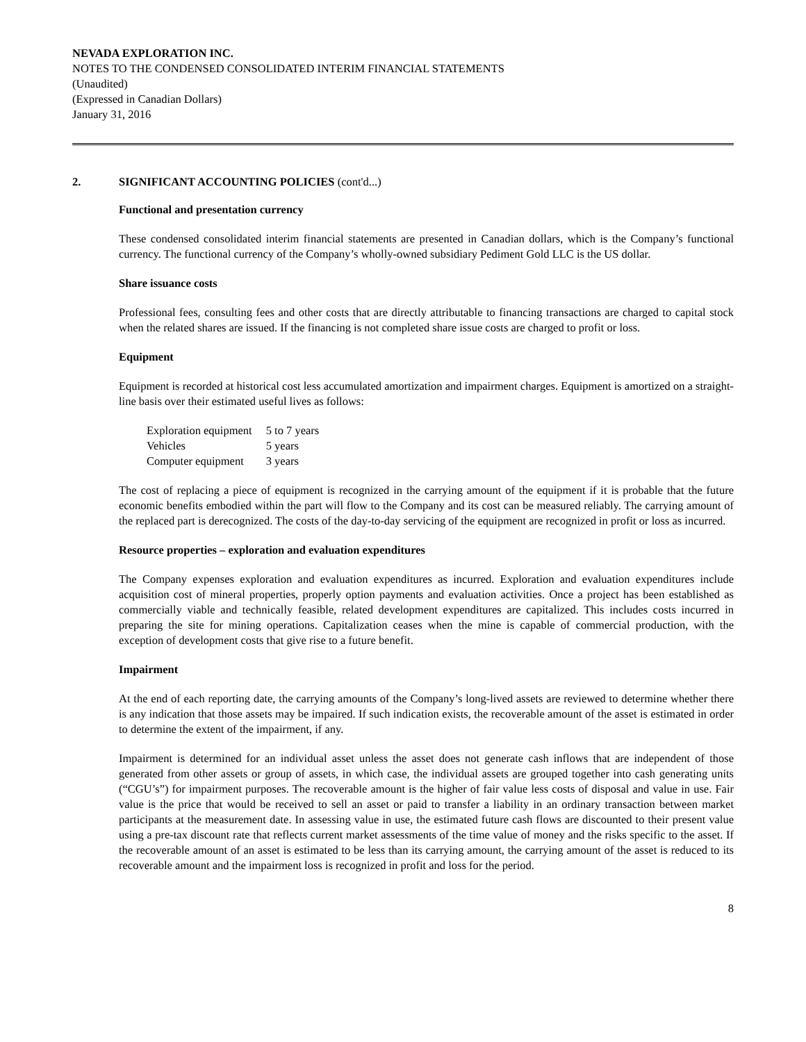NEVADA EXPLORATION INC.
NOTES TO THE CONDENSED CONSOLIDATED INTERIM FINANCIAL STATEMENTS
(Unaudited)
(Expressed in Canadian Dollars)
January 31, 2016
2. SIGNIFICANT ACCOUNTING POLICIES (cont'd...)
Functional and presentation currency
These condensed consolidated interim financial statements are presented in Canadian dollars, which is the Company’s functional currency. The functional currency of the Company’s wholly-owned subsidiary Pediment Gold LLC is the US dollar.
Share issuance costs
Professional fees, consulting fees and other costs that are directly attributable to financing transactions are charged to capital stock when the related shares are issued. If the financing is not completed share issue costs are charged to profit or loss.
Equipment
Equipment is recorded at historical cost less accumulated amortization and impairment charges. Equipment is amortized on a straight-line basis over their estimated useful lives as follows:
| Exploration equipment | 5 to 7 years |
| Vehicles | 5 years |
| Computer equipment | 3 years |
The cost of replacing a piece of equipment is recognized in the carrying amount of the equipment if it is probable that the future economic benefits embodied within the part will flow to the Company and its cost can be measured reliably. The carrying amount of the replaced part is derecognized. The costs of the day-to-day servicing of the equipment are recognized in profit or loss as incurred.
Resource properties – exploration and evaluation expenditures
The Company expenses exploration and evaluation expenditures as incurred. Exploration and evaluation expenditures include acquisition cost of mineral properties, properly option payments and evaluation activities. Once a project has been established as commercially viable and technically feasible, related development expenditures are capitalized. This includes costs incurred in preparing the site for mining operations. Capitalization ceases when the mine is capable of commercial production, with the exception of development costs that give rise to a future benefit.
Impairment
At the end of each reporting date, the carrying amounts of the Company’s long-lived assets are reviewed to determine whether there is any indication that those assets may be impaired. If such indication exists, the recoverable amount of the asset is estimated in order to determine the extent of the impairment, if any.
Impairment is determined for an individual asset unless the asset does not generate cash inflows that are independent of those generated from other assets or group of assets, in which case, the individual assets are grouped together into cash generating units (“CGU’s”) for impairment purposes. The recoverable amount is the higher of fair value less costs of disposal and value in use. Fair value is the price that would be received to sell an asset or paid to transfer a liability in an ordinary transaction between market participants at the measurement date. In assessing value in use, the estimated future cash flows are discounted to their present value using a pre-tax discount rate that reflects current market assessments of the time value of money and the risks specific to the asset. If the recoverable amount of an asset is estimated to be less than its carrying amount, the carrying amount of the asset is reduced to its recoverable amount and the impairment loss is recognized in profit and loss for the period.
8